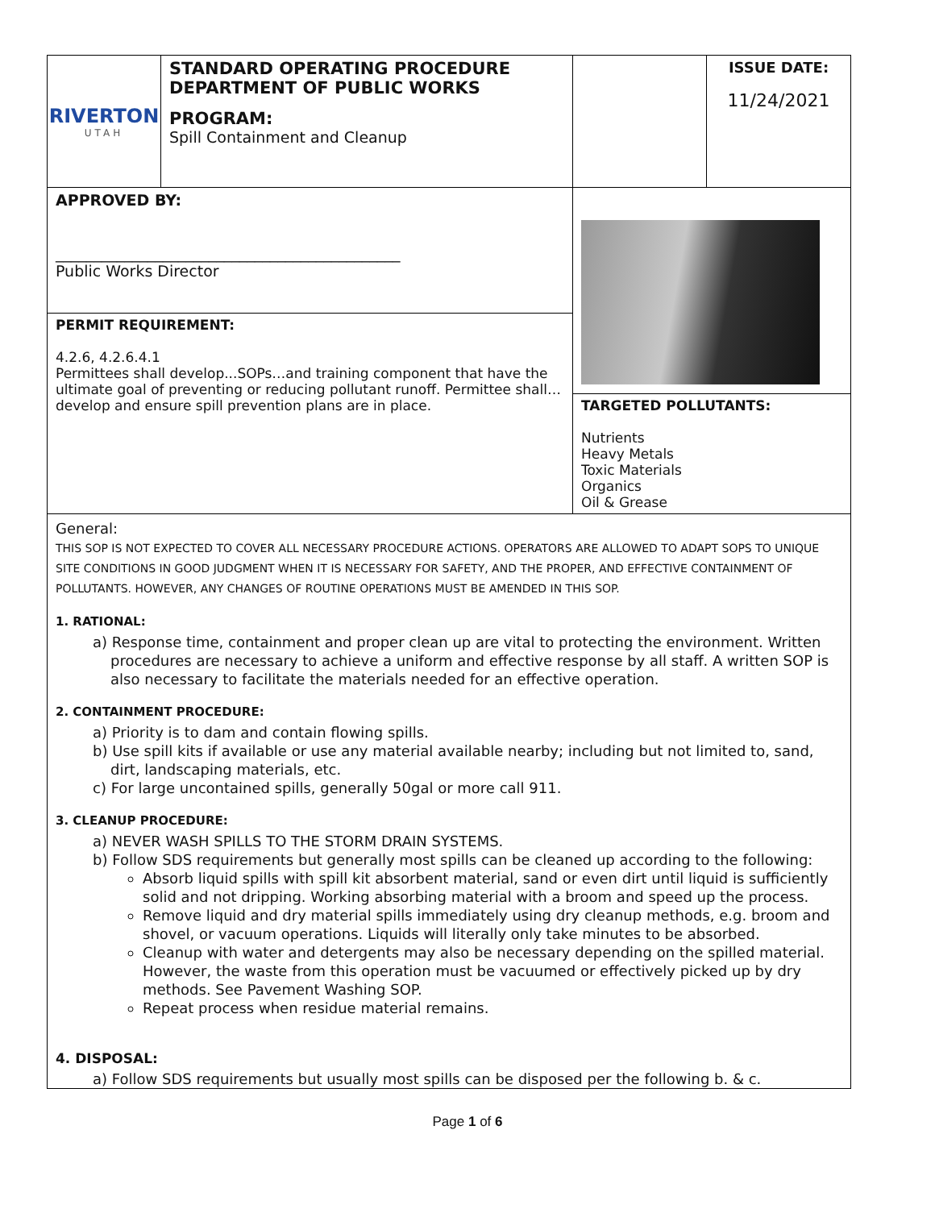| RIVERTON UTAH | STANDARD OPERATING PROCEDURE DEPARTMENT OF PUBLIC WORKS PROGRAM: Spill Containment and Cleanup | | ISSUE DATE: 11/24/2021 |
| APPROVED BY: _____________________________________________ Public Works Director | | | |
| PERMIT REQUIREMENT: 4.2.6, 4.2.6.4.1 Permittees shall develop...SOPs…and training component that have the ultimate goal of preventing or reducing pollutant runoff. Permittee shall…develop and ensure spill prevention plans are in place. | | | |
| | | TARGETED POLLUTANTS: Nutrients Heavy Metals Toxic Materials Organics Oil & Grease | |
General:
THIS SOP IS NOT EXPECTED TO COVER ALL NECESSARY PROCEDURE ACTIONS. OPERATORS ARE ALLOWED TO ADAPT SOPS TO UNIQUE SITE CONDITIONS IN GOOD JUDGMENT WHEN IT IS NECESSARY FOR SAFETY, AND THE PROPER, AND EFFECTIVE CONTAINMENT OF POLLUTANTS. HOWEVER, ANY CHANGES OF ROUTINE OPERATIONS MUST BE AMENDED IN THIS SOP.
1. RATIONAL:
a) Response time, containment and proper clean up are vital to protecting the environment. Written procedures are necessary to achieve a uniform and effective response by all staff. A written SOP is also necessary to facilitate the materials needed for an effective operation.
2. CONTAINMENT PROCEDURE:
a) Priority is to dam and contain flowing spills.
b) Use spill kits if available or use any material available nearby; including but not limited to, sand, dirt, landscaping materials, etc.
c) For large uncontained spills, generally 50gal or more call 911.
3. CLEANUP PROCEDURE:
a) NEVER WASH SPILLS TO THE STORM DRAIN SYSTEMS.
b) Follow SDS requirements but generally most spills can be cleaned up according to the following:
Absorb liquid spills with spill kit absorbent material, sand or even dirt until liquid is sufficiently solid and not dripping. Working absorbing material with a broom and speed up the process.
Remove liquid and dry material spills immediately using dry cleanup methods, e.g. broom and shovel, or vacuum operations. Liquids will literally only take minutes to be absorbed.
Cleanup with water and detergents may also be necessary depending on the spilled material. However, the waste from this operation must be vacuumed or effectively picked up by dry methods. See Pavement Washing SOP.
Repeat process when residue material remains.
4. DISPOSAL:
a) Follow SDS requirements but usually most spills can be disposed per the following b. & c.
Page 1 of 6